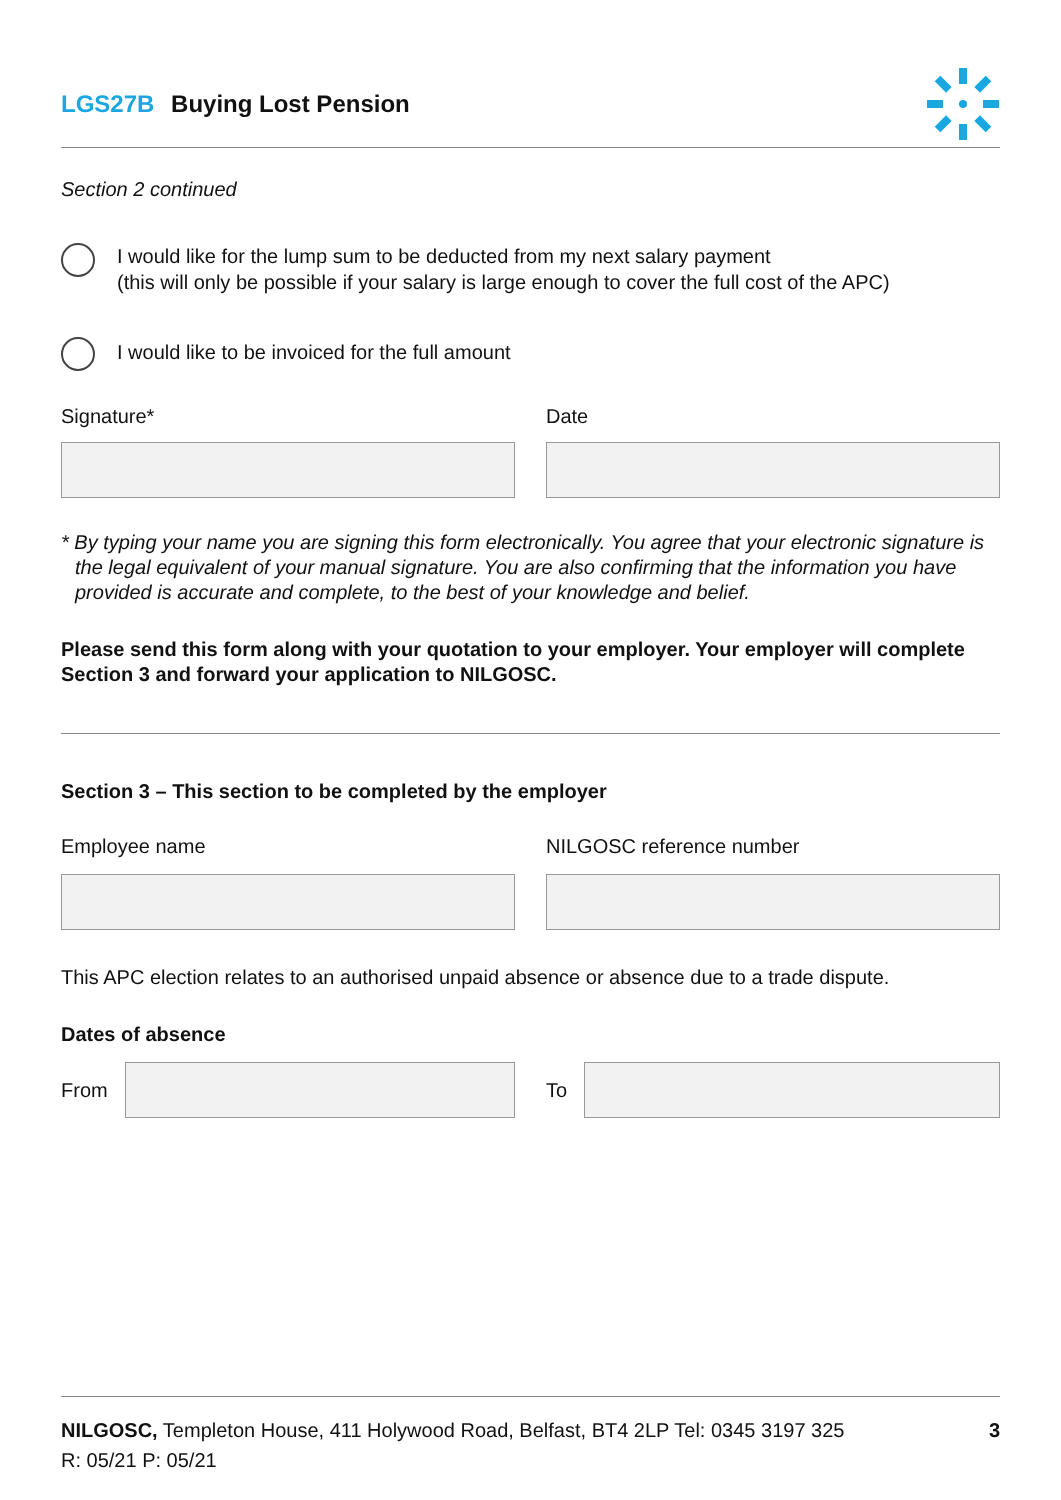LGS27B Buying Lost Pension
Section 2 continued
I would like for the lump sum to be deducted from my next salary payment
(this will only be possible if your salary is large enough to cover the full cost of the APC)
I would like to be invoiced for the full amount
Signature* Date
* By typing your name you are signing this form electronically. You agree that your electronic signature is the legal equivalent of your manual signature. You are also confirming that the information you have provided is accurate and complete, to the best of your knowledge and belief.
Please send this form along with your quotation to your employer. Your employer will complete Section 3 and forward your application to NILGOSC.
Section 3 – This section to be completed by the employer
Employee name NILGOSC reference number
This APC election relates to an authorised unpaid absence or absence due to a trade dispute.
Dates of absence
From To
NILGOSC, Templeton House, 411 Holywood Road, Belfast, BT4 2LP Tel: 0345 3197 325 3
R: 05/21 P: 05/21